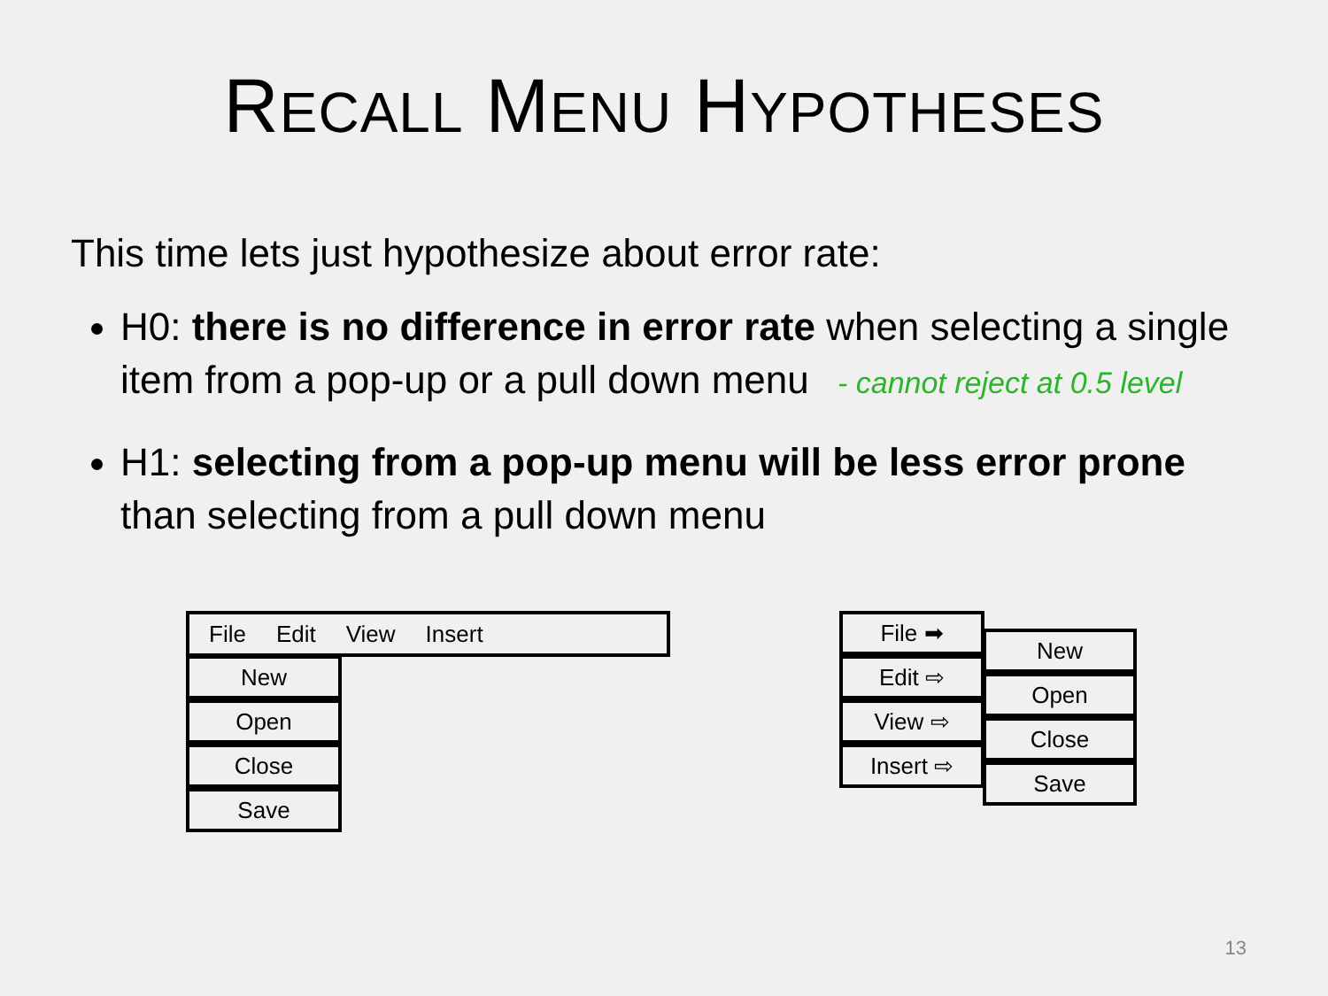RECALL MENU HYPOTHESES
This time lets just hypothesize about error rate:
H0: there is no difference in error rate when selecting a single item from a pop-up or a pull down menu - cannot reject at 0.5 level
H1: selecting from a pop-up menu will be less error prone than selecting from a pull down menu
File Edit View Insert
New
Open
Close
Save
File ➡
Edit ⇨
View ⇨
Insert ⇨
New
Open
Close
Save
13